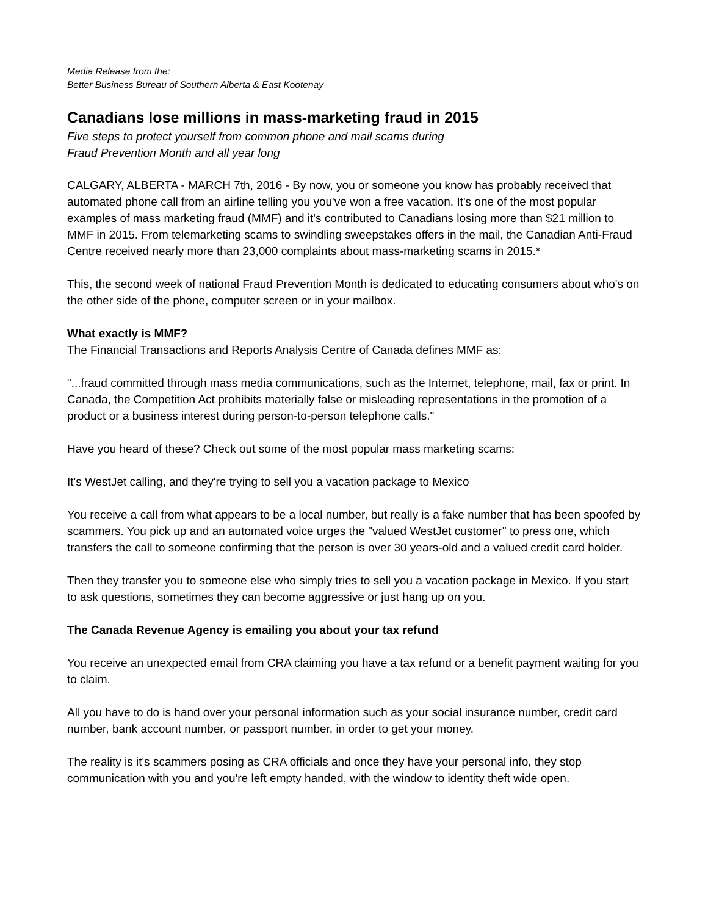Media Release from the:
Better Business Bureau of Southern Alberta & East Kootenay
Canadians lose millions in mass-marketing fraud in 2015
Five steps to protect yourself from common phone and mail scams during
Fraud Prevention Month and all year long
CALGARY, ALBERTA - MARCH 7th, 2016 - By now, you or someone you know has probably received that automated phone call from an airline telling you you've won a free vacation. It's one of the most popular examples of mass marketing fraud (MMF) and it's contributed to Canadians losing more than $21 million to MMF in 2015. From telemarketing scams to swindling sweepstakes offers in the mail, the Canadian Anti-Fraud Centre received nearly more than 23,000 complaints about mass-marketing scams in 2015.*
This, the second week of national Fraud Prevention Month is dedicated to educating consumers about who's on the other side of the phone, computer screen or in your mailbox.
What exactly is MMF?
The Financial Transactions and Reports Analysis Centre of Canada defines MMF as:
"...fraud committed through mass media communications, such as the Internet, telephone, mail, fax or print. In Canada, the Competition Act prohibits materially false or misleading representations in the promotion of a product or a business interest during person-to-person telephone calls."
Have you heard of these? Check out some of the most popular mass marketing scams:
It's WestJet calling, and they're trying to sell you a vacation package to Mexico
You receive a call from what appears to be a local number, but really is a fake number that has been spoofed by scammers. You pick up and an automated voice urges the "valued WestJet customer" to press one, which transfers the call to someone confirming that the person is over 30 years-old and a valued credit card holder.
Then they transfer you to someone else who simply tries to sell you a vacation package in Mexico. If you start to ask questions, sometimes they can become aggressive or just hang up on you.
The Canada Revenue Agency is emailing you about your tax refund
You receive an unexpected email from CRA claiming you have a tax refund or a benefit payment waiting for you to claim.
All you have to do is hand over your personal information such as your social insurance number, credit card number, bank account number, or passport number, in order to get your money.
The reality is it's scammers posing as CRA officials and once they have your personal info, they stop communication with you and you're left empty handed, with the window to identity theft wide open.